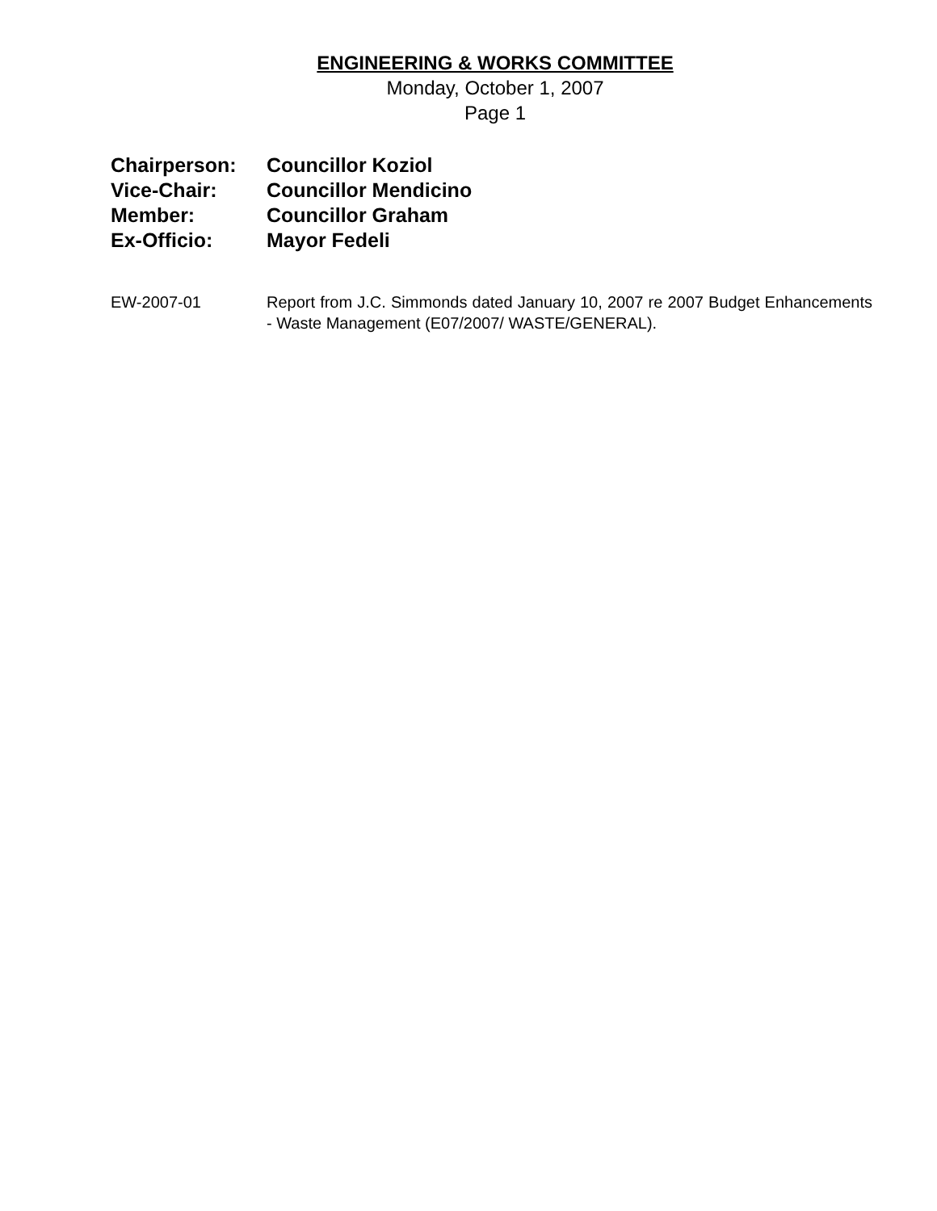ENGINEERING & WORKS COMMITTEE
Monday, October 1, 2007
Page 1
Chairperson: Councillor Koziol
Vice-Chair: Councillor Mendicino
Member: Councillor Graham
Ex-Officio: Mayor Fedeli
EW-2007-01 Report from J.C. Simmonds dated January 10, 2007 re 2007 Budget Enhancements - Waste Management (E07/2007/ WASTE/GENERAL).